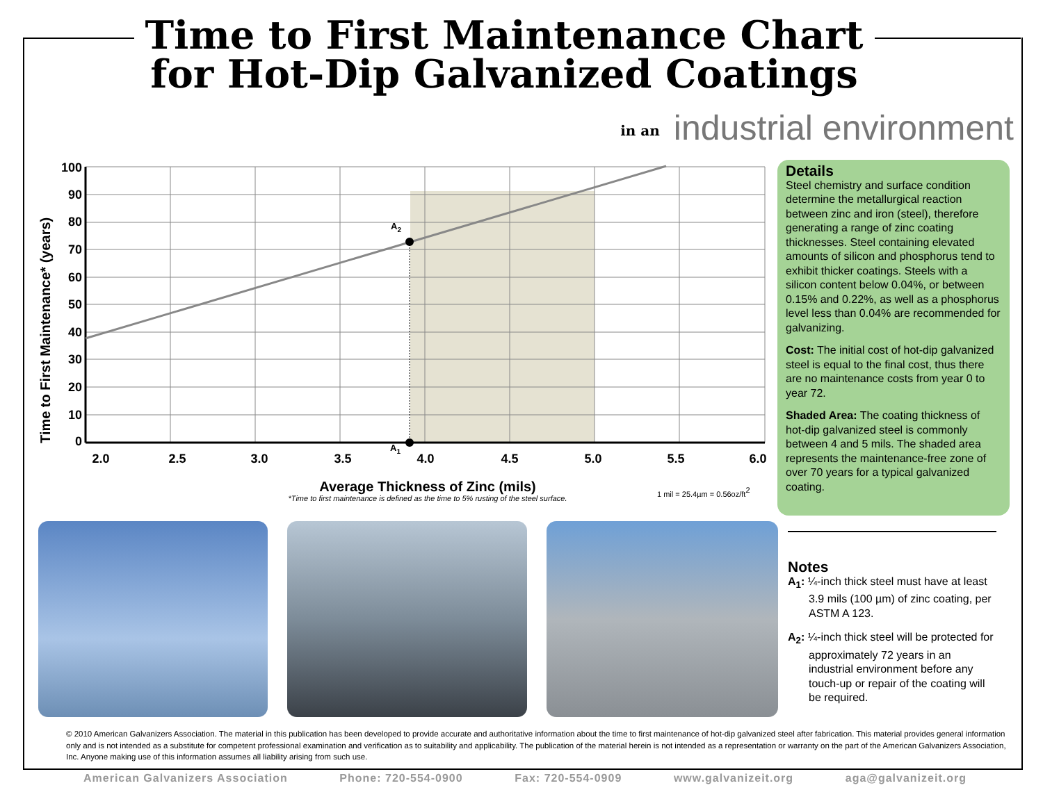Time to First Maintenance Chart
for Hot-Dip Galvanized Coatings
in an industrial environment
A2
A1
100
90
80
70
60
50
40
30
20
10
0
2.0
2.5
3.0
3.5
4.0
4.5
5.0
5.5
6.0
Time to First Maintenance* (years)
Average Thickness of Zinc (mils)
*Time to first maintenance is defined as the time to 5% rusting of the steel surface.
1 mil = 25.4µm = 0.56oz/ft2
Details
Steel chemistry and surface condition determine the metallurgical reaction between zinc and iron (steel), therefore generating a range of zinc coating thicknesses. Steel containing elevated amounts of silicon and phosphorus tend to exhibit thicker coatings. Steels with a silicon content below 0.04%, or between 0.15% and 0.22%, as well as a phosphorus level less than 0.04% are recommended for galvanizing.
Cost: The initial cost of hot-dip galvanized steel is equal to the final cost, thus there are no maintenance costs from year 0 to year 72.
Shaded Area: The coating thickness of hot-dip galvanized steel is commonly between 4 and 5 mils. The shaded area represents the maintenance-free zone of over 70 years for a typical galvanized coating.
Notes
A<sub>1</sub>: ¼-inch thick steel must have at least 3.9 mils (100 µm) of zinc coating, per ASTM A 123.
A<sub>2</sub>: ¼-inch thick steel will be protected for approximately 72 years in an industrial environment before any touch-up or repair of the coating will be required.
© 2010 American Galvanizers Association. The material in this publication has been developed to provide accurate and authoritative information about the time to first maintenance of hot-dip galvanized steel after fabrication. This material provides general information only and is not intended as a substitute for competent professional examination and verification as to suitability and applicability. The publication of the material herein is not intended as a representation or warranty on the part of the American Galvanizers Association, Inc. Anyone making use of this information assumes all liability arising from such use.
American Galvanizers Association Phone: 720-554-0900 Fax: 720-554-0909 www.galvanizeit.org aga@galvanizeit.org